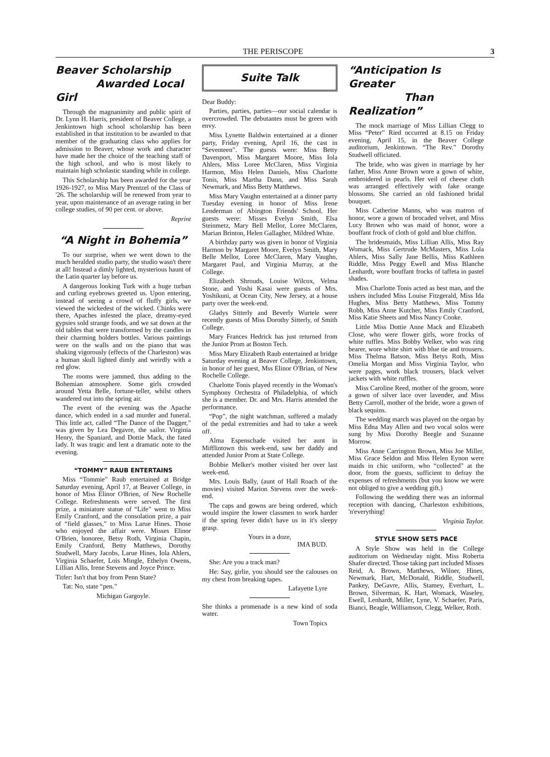THE PERISCOPE 3
Beaver Scholarship
Awarded Local Girl
Through the magnanimity and public spirit of Dr. Lynn H. Harris, president of Beaver College, a Jenkintown high school scholarship has been established in that institution to be awarded to that member of the graduating class who applies for admission to Beaver, whose work and character have made her the choice of the teaching staff of the high school, and who is most likely to maintain high scholastic standing while in college.
This Scholarship has been awarded for the year 1926-1927, to Miss Mary Prentzel of the Class of '26. The scholarship will be renewed from year to year, upon maintenance of an average rating in her college studies, of 90 per cent. or above.
Reprint
“A Night in Bohemia”
To our surprise, when we went down to the much heralded studio party, the studio wasn't there at all! Instead a dimly lighted, mysterious haunt of the Latin quarter lay before us.
A dangerous looking Turk with a huge turban and curling eyebrows greeted us. Upon entering, instead of seeing a crowd of fluffy girls, we viewed the wickedest of the wicked. Chinks were there, Apaches infested the place, dreamy-eyed gypsies sold strange foods, and we sat down at the old tables that were transformed by the candles in their charming holders bottles. Various paintings were on the walls and on the piano that was shaking vigorously (effects of the Charleston) was a human skull lighted dimly and weirdly with a red glow.
The rooms were jammed, thus adding to the Bohemian atmosphere. Some girls crowded around Yetta Belle, fortune-teller, whilst others wandered out into the spring air.
The event of the evening was the Apache dance, which ended in a sad murder and funeral. This little act, called “The Dance of the Dagger,” was given by Lea Degavre, the sailor. Virginia Henry, the Spaniard, and Dottie Mack, the fated lady. It was tragic and lent a dramatic note to the evening.
“TOMMY” RAUB ENTERTAINS
Miss “Tommie” Raub entertained at Bridge Saturday evening, April 17, at Beaver College, in honor of Miss Elinor O'Brien, of New Rochelle College. Refreshments were served. The first prize, a miniature statue of “Life” went to Miss Emily Cranford, and the consolation prize, a pair of “field glasses,” to Miss Larue Hines. Those who enjoyed the affair were. Misses Elinor O'Brien, honoree, Betsy Roth, Virginia Chapin, Emily Cranford, Betty Matthews, Dorothy Studwell, Mary Jacobs, Larue Hines, Iola Ahlers, Virginia Schaefer, Lois Mingle, Ethelyn Owens, Lillian Allis, Irene Stevens and Joyce Prince.
Titfer: Isn't that boy from Penn State?
Tat: No, state “pen.”
Michigan Gargoyle.
Suite Talk
Dear Buddy:
Parties, parties, parties—our social calendar is overcrowded. The debutantes must be green with envy.
Miss Lynette Baldwin entertained at a dinner party, Friday evening, April 16, the cast in “Seventeen”. The guests were: Miss Betty Davenport, Miss Margaret Moore, Miss Iola Ahlers, Miss Loree McClaren, Miss Virginia Harmon, Miss Helen Daniels, Miss Charlotte Tonis, Miss Martha Dann, and Miss Sarah Newmark, and Miss Betty Matthews.
Miss Mary Vaughn entertained at a dinner party Tuesday evening in honor of Miss Irene Lenderman of Abington Friends' School. Her guests were: Misses Evelyn Smith, Elsa Steinmetz, Mary Bell Mellor, Loree McClaren, Marian Brinton, Helen Gallagher, Mildred White.
A birthday party was given in honor of Virginia Harmon by Margaret Moore, Evelyn Smith, Mary Belle Mellor, Loree McClaren, Mary Vaughn, Margaret Paul, and Virginia Murray, at the College.
Elizabeth Shrouds, Louise Wilcox, Velma Stone, and Yoshi Kasai were guests of Mrs. Yoshikuni, at Ocean City, New Jersey, at a house party over the week-end.
Gladys Sitterly and Beverly Wurtele were recently guests of Miss Dorothy Sitterly, of Smith College.
Mary Frances Hedrick has just returned from the Junior Prom at Boston Tech.
Miss Mary Elizabeth Raub entertained at bridge Saturday evening at Beaver College, Jenkintown, in honor of her guest, Mss Elinor O'Brian, of New Rochelle College.
Charlotte Tonis played recently in the Woman's Symphony Orchestra of Philadelphia, of which she is a member. Dr. and Mrs. Harris attended the performance.
“Pop”, the night watchman, suffered a malady of the pedal extremities and had to take a week off.
Alma Espenschade visited her aunt in Mifflintown this week-end, saw her daddy and attended Junior Prom at State College.
Bobbie Melker's mother visited her over last week-end.
Mrs. Louis Bally, (aunt of Hall Roach of the movies) visited Marion Stevens over the week-end.
The caps and gowns are being ordered, which would inspire the lower classmen to work harder if the spring fever didn't have us in it's sleepy grasp.
Yours in a doze,
IMA BUD.
She: Are you a track man?
He: Say, girlie, you should see the calouses on my chest from breaking tapes.
Lafayette Lyre
She thinks a promenade is a new kind of soda water.
Town Topics
“Anticipation Is Greater
Than Realization”
The mock marriage of Miss Lillian Clegg to Miss “Peter” Ried occurred at 8.15 on Friday evening, April 15, in the Beaver College auditorium, Jenkintown. “The Rev.” Dorothy Studwell officiated.
The bride, who was given in marriage by her father, Miss Anne Brown wore a gown of white, embroidered in pearls. Her veil of cheese cloth was arranged effectively with fake orange blossoms. She carried an old fashioned bridal bouquet.
Miss Catherine Manns, who was matron of honor, wore a gown of brocaded velvet, and Miss Lucy Brown who was maid of honor, wore a bouffant frock of cloth of gold and blue chiffon.
The bridesmaids, Miss Lillian Allis, Miss Ray Womack, Miss Gertrude McMasters, Miss Lola Ahlers, Miss Sally Jane Bellis, Miss Kathleen Riddle, Miss Peggy Ewell and Miss Blanche Lenhardt, wore bouffant frocks of taffeta in pastel shades.
Miss Charlotte Tonis acted as best man, and the ushers included Miss Louise Fitzgerald, Miss Ida Hughes, Miss Betty Matthews, Miss Tommy Robb, Miss Anne Kutcher, Miss Emily Cranford, Miss Katie Sheets and Miss Nancy Cooke.
Little Miss Dottie Anne Mack and Elizabeth Close, who were flower girls, wore frocks of white ruffles. Miss Bobby Welker, who was ring bearer, wore white shirt with blue tie and trousers. Miss Thelma Batson, Miss Betys Roth, Miss Omelia Morgan and Miss Virginia Taylor, who were pages, work black trousers, black velvet jackets with white ruffles.
Miss Caroline Reed, mother of the groom, wore a gown of silver lace over lavender, and Miss Betty Carroll, mother of the bride, wore a gown of black sequins.
The wedding march was played on the organ by Miss Edna May Allen and two vocal solos were sung by Miss Dorothy Beegle and Suzanne Morrow.
Miss Anne Carrington Brown, Miss Joe Miller, Miss Grace Seldon and Miss Helen Eynon were maids in chic uniform, who “collected” at the door, from the guests, sufficient to defray the expenses of refreshments (but you know we were not obliged to give a wedding gift.)
Following the wedding there was an informal reception with dancing, Charleston exhibitions, 'n'everything!
Virginia Taylor.
STYLE SHOW SETS PACE
A Style Show was held in the College auditorium on Wednesday night. Miss Roberta Shafer directed. Those taking part included Misses Reid, A. Brown, Matthews, Wilner, Hines, Newmark, Hart, McDonald, Riddle, Studwell, Pankey, DeGavre, Allis, Stamey, Everhart, L. Brown, Silverman, K. Hart, Womack, Waseley, Ewell, Lenhardt, Miller, Lyne, V. Schaefer, Paris, Bianci, Beagle, Williamson, Clegg, Welker, Roth.